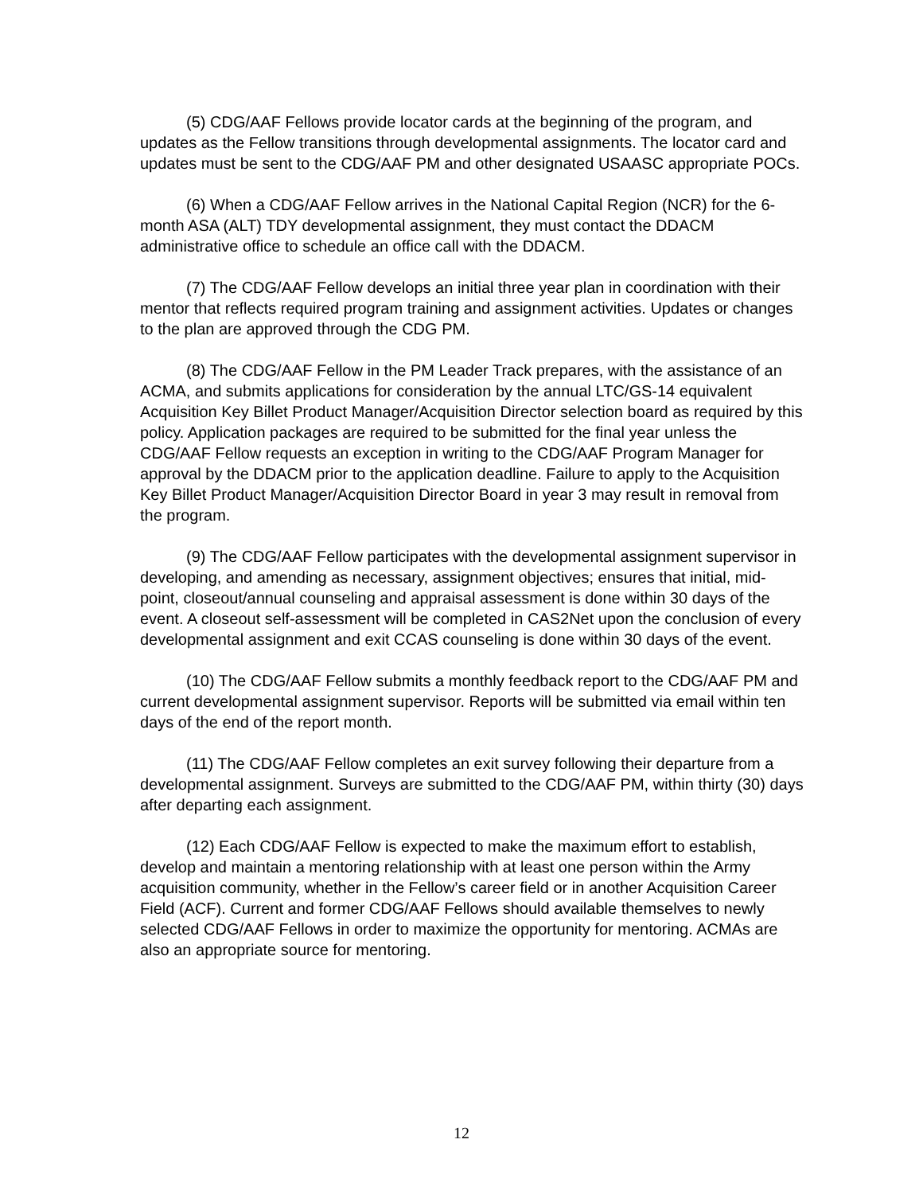(5) CDG/AAF Fellows provide locator cards at the beginning of the program, and updates as the Fellow transitions through developmental assignments. The locator card and updates must be sent to the CDG/AAF PM and other designated USAASC appropriate POCs.
(6) When a CDG/AAF Fellow arrives in the National Capital Region (NCR) for the 6-month ASA (ALT) TDY developmental assignment, they must contact the DDACM administrative office to schedule an office call with the DDACM.
(7) The CDG/AAF Fellow develops an initial three year plan in coordination with their mentor that reflects required program training and assignment activities. Updates or changes to the plan are approved through the CDG PM.
(8) The CDG/AAF Fellow in the PM Leader Track prepares, with the assistance of an ACMA, and submits applications for consideration by the annual LTC/GS-14 equivalent Acquisition Key Billet Product Manager/Acquisition Director selection board as required by this policy. Application packages are required to be submitted for the final year unless the CDG/AAF Fellow requests an exception in writing to the CDG/AAF Program Manager for approval by the DDACM prior to the application deadline. Failure to apply to the Acquisition Key Billet Product Manager/Acquisition Director Board in year 3 may result in removal from the program.
(9) The CDG/AAF Fellow participates with the developmental assignment supervisor in developing, and amending as necessary, assignment objectives; ensures that initial, mid-point, closeout/annual counseling and appraisal assessment is done within 30 days of the event. A closeout self-assessment will be completed in CAS2Net upon the conclusion of every developmental assignment and exit CCAS counseling is done within 30 days of the event.
(10) The CDG/AAF Fellow submits a monthly feedback report to the CDG/AAF PM and current developmental assignment supervisor. Reports will be submitted via email within ten days of the end of the report month.
(11) The CDG/AAF Fellow completes an exit survey following their departure from a developmental assignment. Surveys are submitted to the CDG/AAF PM, within thirty (30) days after departing each assignment.
(12) Each CDG/AAF Fellow is expected to make the maximum effort to establish, develop and maintain a mentoring relationship with at least one person within the Army acquisition community, whether in the Fellow’s career field or in another Acquisition Career Field (ACF). Current and former CDG/AAF Fellows should available themselves to newly selected CDG/AAF Fellows in order to maximize the opportunity for mentoring. ACMAs are also an appropriate source for mentoring.
12